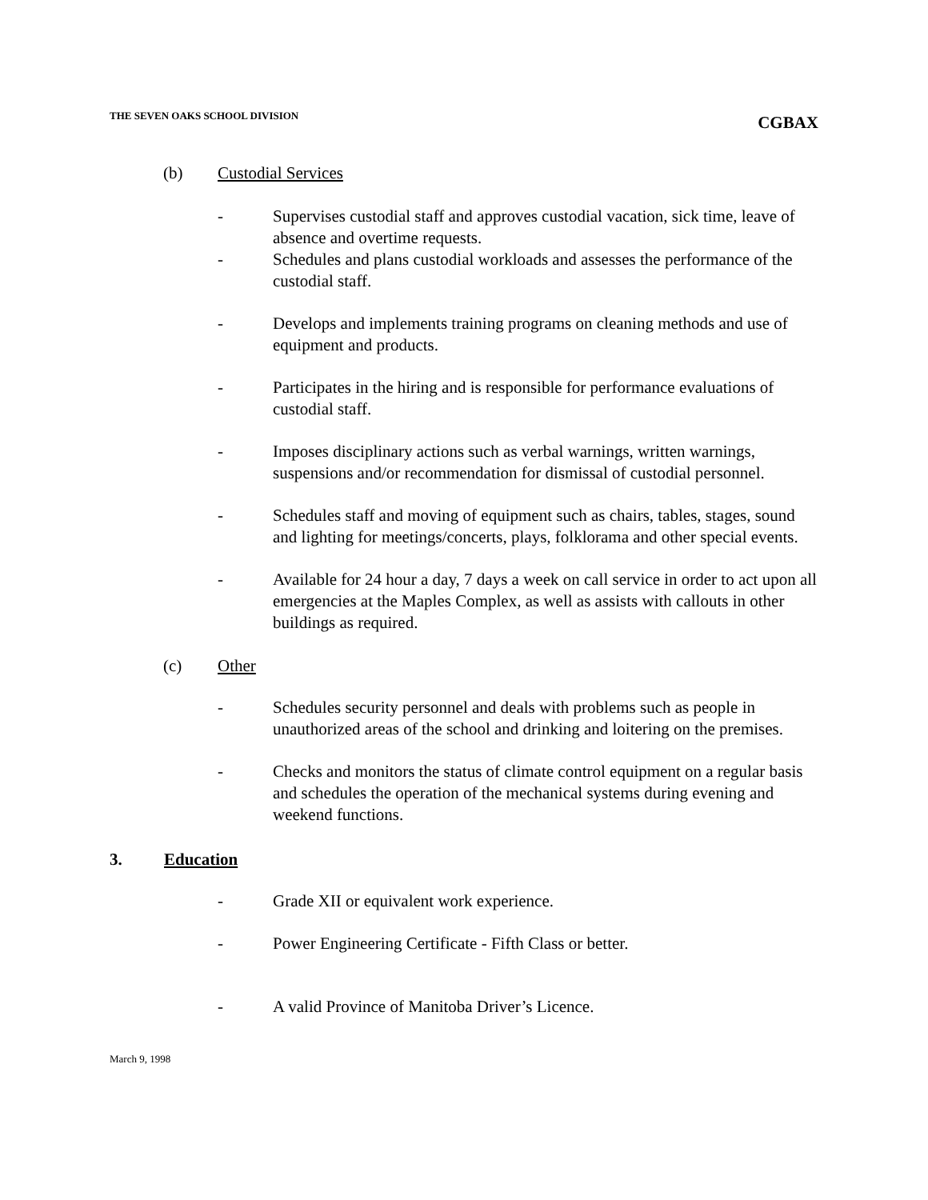THE SEVEN OAKS SCHOOL DIVISION
CGBAX
(b) Custodial Services
- Supervises custodial staff and approves custodial vacation, sick time, leave of absence and overtime requests.
- Schedules and plans custodial workloads and assesses the performance of the custodial staff.
- Develops and implements training programs on cleaning methods and use of equipment and products.
- Participates in the hiring and is responsible for performance evaluations of custodial staff.
- Imposes disciplinary actions such as verbal warnings, written warnings, suspensions and/or recommendation for dismissal of custodial personnel.
- Schedules staff and moving of equipment such as chairs, tables, stages, sound and lighting for meetings/concerts, plays, folklorama and other special events.
- Available for 24 hour a day, 7 days a week on call service in order to act upon all emergencies at the Maples Complex, as well as assists with callouts in other buildings as required.
(c) Other
- Schedules security personnel and deals with problems such as people in unauthorized areas of the school and drinking and loitering on the premises.
- Checks and monitors the status of climate control equipment on a regular basis and schedules the operation of the mechanical systems during evening and weekend functions.
3. Education
- Grade XII or equivalent work experience.
- Power Engineering Certificate - Fifth Class or better.
- A valid Province of Manitoba Driver’s Licence.
March 9, 1998